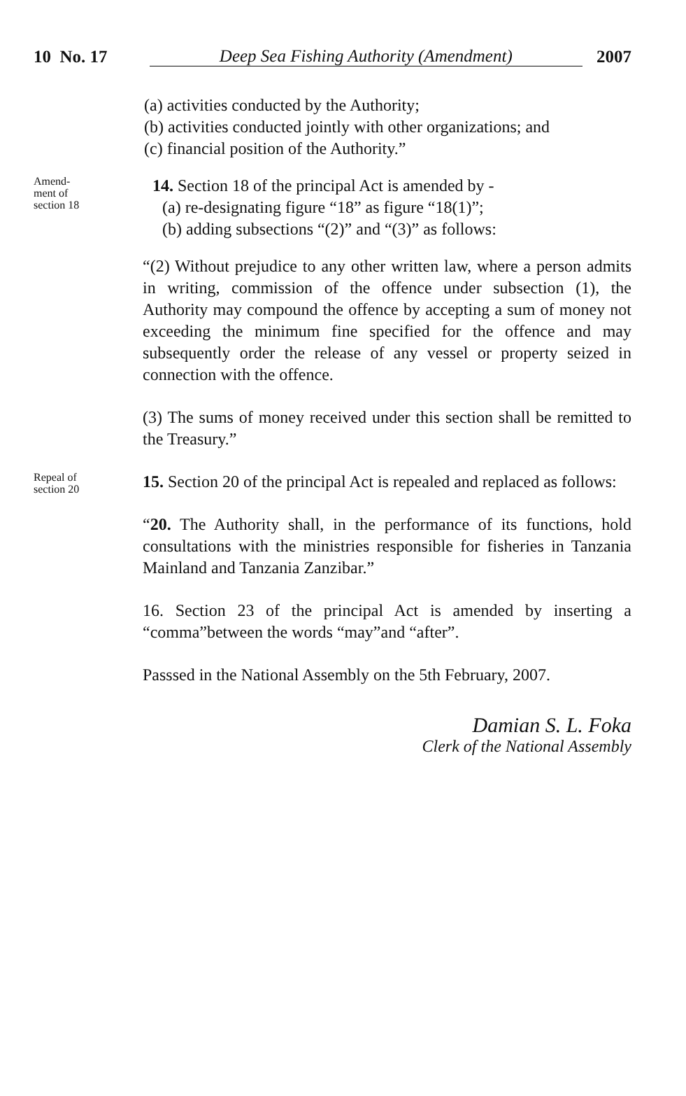10 No. 17 Deep Sea Fishing Authority (Amendment) 2007
(a) activities conducted by the Authority;
(b) activities conducted jointly with other organizations; and
(c) financial position of the Authority.”
Amend-
ment of
section 18
14. Section 18 of the principal Act is amended by -
(a) re-designating figure “18” as figure “18(1)”;
(b) adding subsections “(2)” and “(3)” as follows:
“(2) Without prejudice to any other written law, where a person admits in writing, commission of the offence under subsection (1), the Authority may compound the offence by accepting a sum of money not exceeding the minimum fine specified for the offence and may subsequently order the release of any vessel or property seized in connection with the offence.
(3) The sums of money received under this section shall be remitted to the Treasury.”
Repeal of
section 20
15. Section 20 of the principal Act is repealed and replaced as follows:
“20. The Authority shall, in the performance of its functions, hold consultations with the ministries responsible for fisheries in Tanzania Mainland and Tanzania Zanzibar.”
16. Section 23 of the principal Act is amended by inserting a “comma”between the words “may”and “after”.
Passsed in the National Assembly on the 5th February, 2007.
Damian S. L. Foka
Clerk of the National Assembly